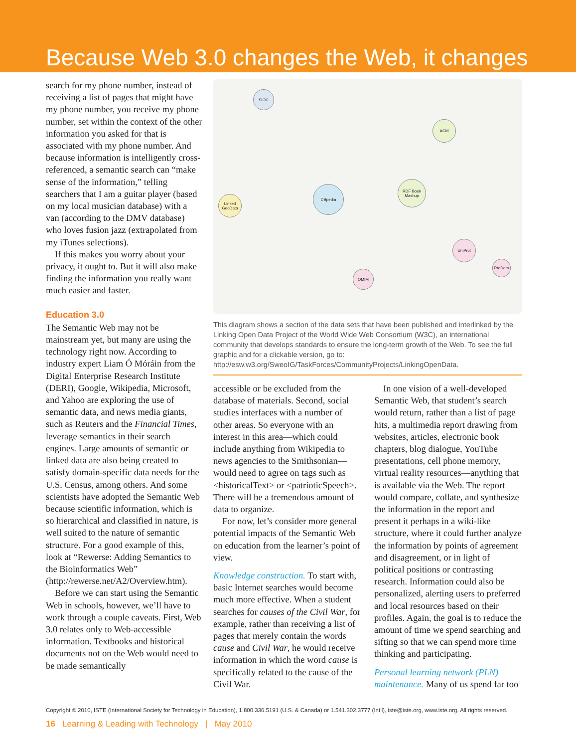Because Web 3.0 changes the Web, it changes
search for my phone number, instead of receiving a list of pages that might have my phone number, you receive my phone number, set within the context of the other information you asked for that is associated with my phone number. And because information is intelligently cross-referenced, a semantic search can “make sense of the information,” telling searchers that I am a guitar player (based on my local musician database) with a van (according to the DMV database) who loves fusion jazz (extrapolated from my iTunes selections).
If this makes you worry about your privacy, it ought to. But it will also make finding the information you really want much easier and faster.
Education 3.0
The Semantic Web may not be mainstream yet, but many are using the technology right now. According to industry expert Liam Ó Móráin from the Digital Enterprise Research Institute (DERI), Google, Wikipedia, Microsoft, and Yahoo are exploring the use of semantic data, and news media giants, such as Reuters and the Financial Times, leverage semantics in their search engines. Large amounts of semantic or linked data are also being created to satisfy domain-specific data needs for the U.S. Census, among others. And some scientists have adopted the Semantic Web because scientific information, which is so hierarchical and classified in nature, is well suited to the nature of semantic structure. For a good example of this, look at “Rewerse: Adding Semantics to the Bioinformatics Web” (http://rewerse.net/A2/Overview.htm).
Before we can start using the Semantic Web in schools, however, we’ll have to work through a couple caveats. First, Web 3.0 relates only to Web-accessible information. Textbooks and historical documents not on the Web would need to be made semantically
DBpedia
SIOC
RDF Book Mashup
ACM
UniProt
OMIM
Linked GeoData
ProDom
This diagram shows a section of the data sets that have been published and interlinked by the Linking Open Data Project of the World Wide Web Consortium (W3C), an international community that develops standards to ensure the long-term growth of the Web. To see the full graphic and for a clickable version, go to: http://esw.w3.org/SweoIG/TaskForces/CommunityProjects/LinkingOpenData.
accessible or be excluded from the database of materials. Second, social studies interfaces with a number of other areas. So everyone with an interest in this area—which could include anything from Wikipedia to news agencies to the Smithsonian—would need to agree on tags such as <historicalText> or <patrioticSpeech>. There will be a tremendous amount of data to organize.
For now, let’s consider more general potential impacts of the Semantic Web on education from the learner’s point of view.
Knowledge construction. To start with, basic Internet searches would become much more effective. When a student searches for causes of the Civil War, for example, rather than receiving a list of pages that merely contain the words cause and Civil War, he would receive information in which the word cause is specifically related to the cause of the Civil War.
In one vision of a well-developed Semantic Web, that student’s search would return, rather than a list of page hits, a multimedia report drawing from websites, articles, electronic book chapters, blog dialogue, YouTube presentations, cell phone memory, virtual reality resources—anything that is available via the Web. The report would compare, collate, and synthesize the information in the report and present it perhaps in a wiki-like structure, where it could further analyze the information by points of agreement and disagreement, or in light of political positions or contrasting research. Information could also be personalized, alerting users to preferred and local resources based on their profiles. Again, the goal is to reduce the amount of time we spend searching and sifting so that we can spend more time thinking and participating.
Personal learning network (PLN) maintenance. Many of us spend far too
Copyright © 2010, ISTE (International Society for Technology in Education), 1.800.336.5191 (U.S. & Canada) or 1.541.302.3777 (Int’l), iste@iste.org, www.iste.org. All rights reserved.
16 Learning & Leading with Technology | May 2010